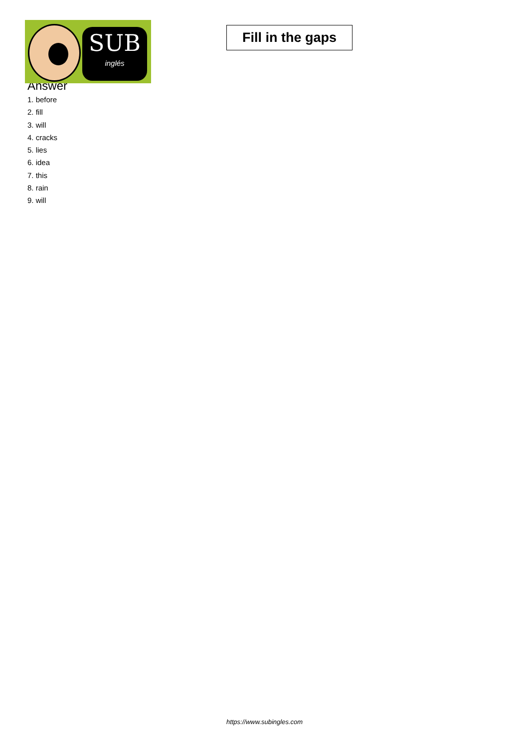SUB
inglés
Fill in the gaps
Answer
1. before
2. fill
3. will
4. cracks
5. lies
6. idea
7. this
8. rain
9. will
https://www.subingles.com